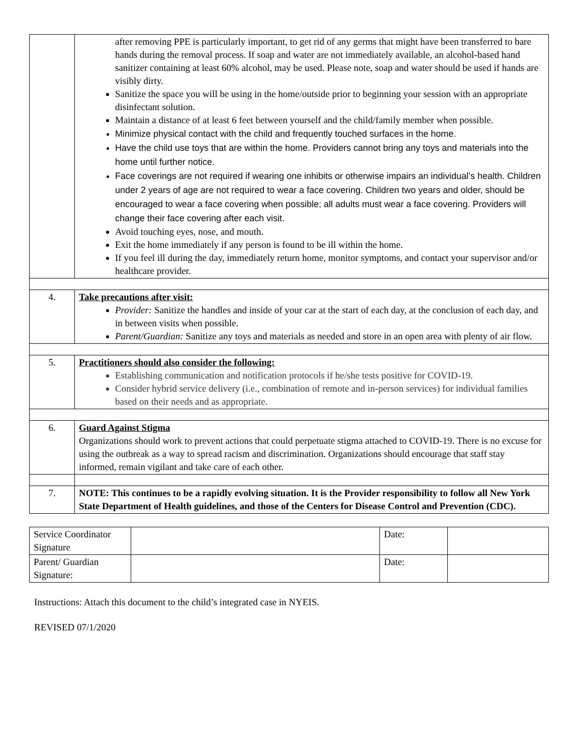| | after removing PPE is particularly important, to get rid of any germs that might have been transferred to bare hands during the removal process. If soap and water are not immediately available, an alcohol-based hand sanitizer containing at least 60% alcohol, may be used. Please note, soap and water should be used if hands are visibly dirty. Sanitize the space you will be using in the home/outside prior to beginning your session with an appropriate disinfectant solution. Maintain a distance of at least 6 feet between yourself and the child/family member when possible. Minimize physical contact with the child and frequently touched surfaces in the home. Have the child use toys that are within the home. Providers cannot bring any toys and materials into the home until further notice. Face coverings are not required if wearing one inhibits or otherwise impairs an individual’s health. Children under 2 years of age are not required to wear a face covering. Children two years and older, should be encouraged to wear a face covering when possible; all adults must wear a face covering. Providers will change their face covering after each visit. Avoid touching eyes, nose, and mouth. Exit the home immediately if any person is found to be ill within the home. If you feel ill during the day, immediately return home, monitor symptoms, and contact your supervisor and/or healthcare provider. |
| 4. | Take precautions after visit: Provider: Sanitize the handles and inside of your car at the start of each day, at the conclusion of each day, and in between visits when possible. Parent/Guardian: Sanitize any toys and materials as needed and store in an open area with plenty of air flow. |
| 5. | Practitioners should also consider the following: Establishing communication and notification protocols if he/she tests positive for COVID-19. Consider hybrid service delivery (i.e., combination of remote and in-person services) for individual families based on their needs and as appropriate. |
| 6. | Guard Against Stigma Organizations should work to prevent actions that could perpetuate stigma attached to COVID-19. There is no excuse for using the outbreak as a way to spread racism and discrimination. Organizations should encourage that staff stay informed, remain vigilant and take care of each other. |
| 7. | NOTE: This continues to be a rapidly evolving situation. It is the Provider responsibility to follow all New York State Department of Health guidelines, and those of the Centers for Disease Control and Prevention (CDC). |
| Service Coordinator Signature | | Date: | |
| Parent/ Guardian Signature: | | Date: | |
Instructions: Attach this document to the child’s integrated case in NYEIS.
REVISED 07/1/2020